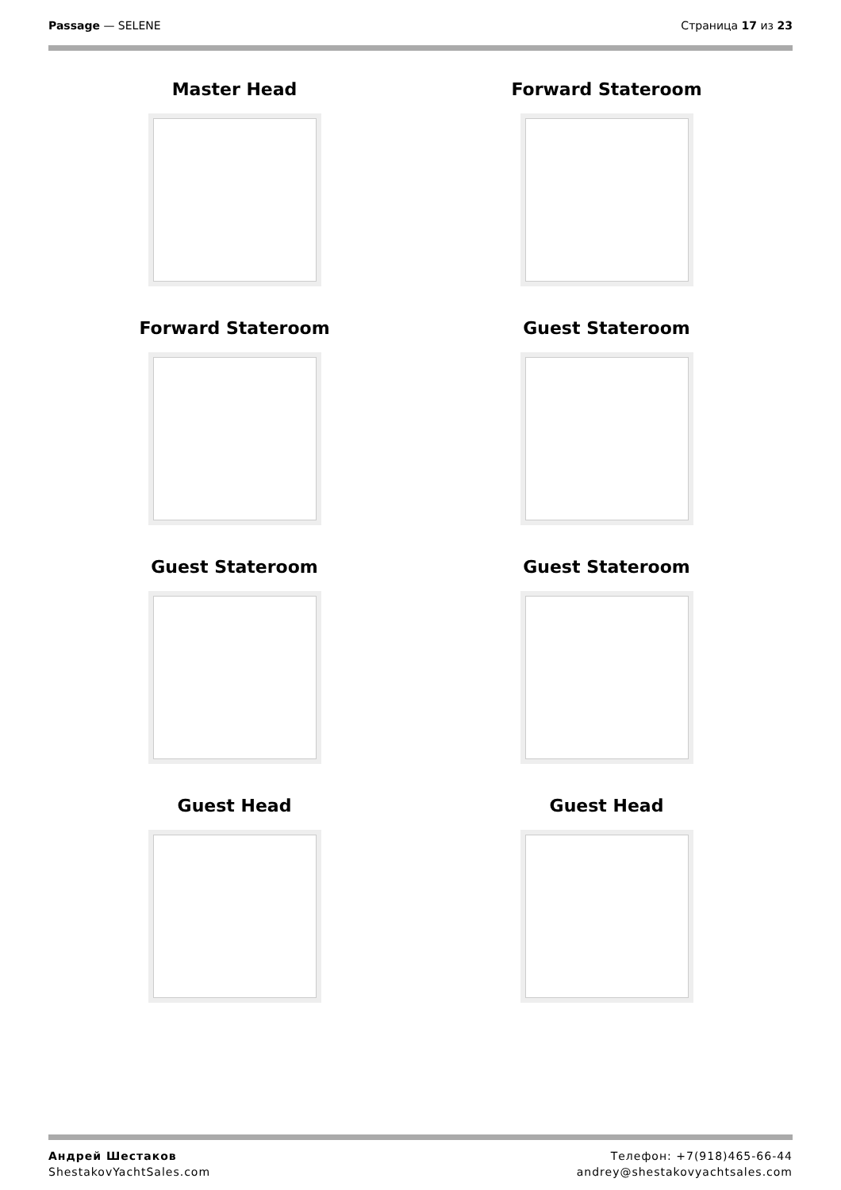Passage — SELENE Страница 17 из 23
Master Head
Forward Stateroom
Forward Stateroom
Guest Stateroom
Guest Stateroom
Guest Stateroom
Guest Head
Guest Head
Андрей Шестаков
ShestakovYachtSales.com
Телефон: +7(918)465-66-44
andrey@shestakovyachtsales.com